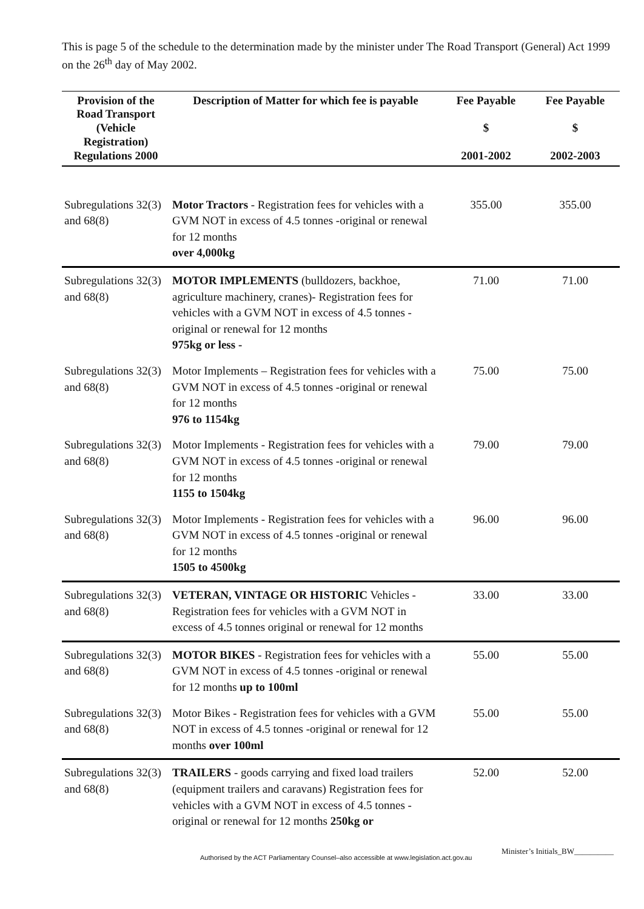This is page 5 of the schedule to the determination made by the minister under The Road Transport (General) Act 1999 on the 26<sup>th</sup> day of May 2002.
| Provision of the Road Transport (Vehicle Registration) Regulations 2000 | Description of Matter for which fee is payable | Fee Payable $ 2001-2002 | Fee Payable $ 2002-2003 |
| --- | --- | --- | --- |
| Subregulations 32(3) and 68(8) | Motor Tractors - Registration fees for vehicles with a GVM NOT in excess of 4.5 tonnes -original or renewal for 12 months over 4,000kg | 355.00 | 355.00 |
| Subregulations 32(3) and 68(8) | MOTOR IMPLEMENTS (bulldozers, backhoe, agriculture machinery, cranes)- Registration fees for vehicles with a GVM NOT in excess of 4.5 tonnes -original or renewal for 12 months 975kg or less - | 71.00 | 71.00 |
| Subregulations 32(3) and 68(8) | Motor Implements – Registration fees for vehicles with a GVM NOT in excess of 4.5 tonnes -original or renewal for 12 months 976 to 1154kg | 75.00 | 75.00 |
| Subregulations 32(3) and 68(8) | Motor Implements - Registration fees for vehicles with a GVM NOT in excess of 4.5 tonnes -original or renewal for 12 months 1155 to 1504kg | 79.00 | 79.00 |
| Subregulations 32(3) and 68(8) | Motor Implements - Registration fees for vehicles with a GVM NOT in excess of 4.5 tonnes -original or renewal for 12 months 1505 to 4500kg | 96.00 | 96.00 |
| Subregulations 32(3) and 68(8) | VETERAN, VINTAGE OR HISTORIC Vehicles - Registration fees for vehicles with a GVM NOT in excess of 4.5 tonnes original or renewal for 12 months | 33.00 | 33.00 |
| Subregulations 32(3) and 68(8) | MOTOR BIKES - Registration fees for vehicles with a GVM NOT in excess of 4.5 tonnes -original or renewal for 12 months up to 100ml | 55.00 | 55.00 |
| Subregulations 32(3) and 68(8) | Motor Bikes - Registration fees for vehicles with a GVM NOT in excess of 4.5 tonnes -original or renewal for 12 months over 100ml | 55.00 | 55.00 |
| Subregulations 32(3) and 68(8) | TRAILERS - goods carrying and fixed load trailers (equipment trailers and caravans) Registration fees for vehicles with a GVM NOT in excess of 4.5 tonnes -original or renewal for 12 months 250kg or | 52.00 | 52.00 |
Authorised by the ACT Parliamentary Counsel–also accessible at www.legislation.act.gov.au Minister’s Initials_BW__________